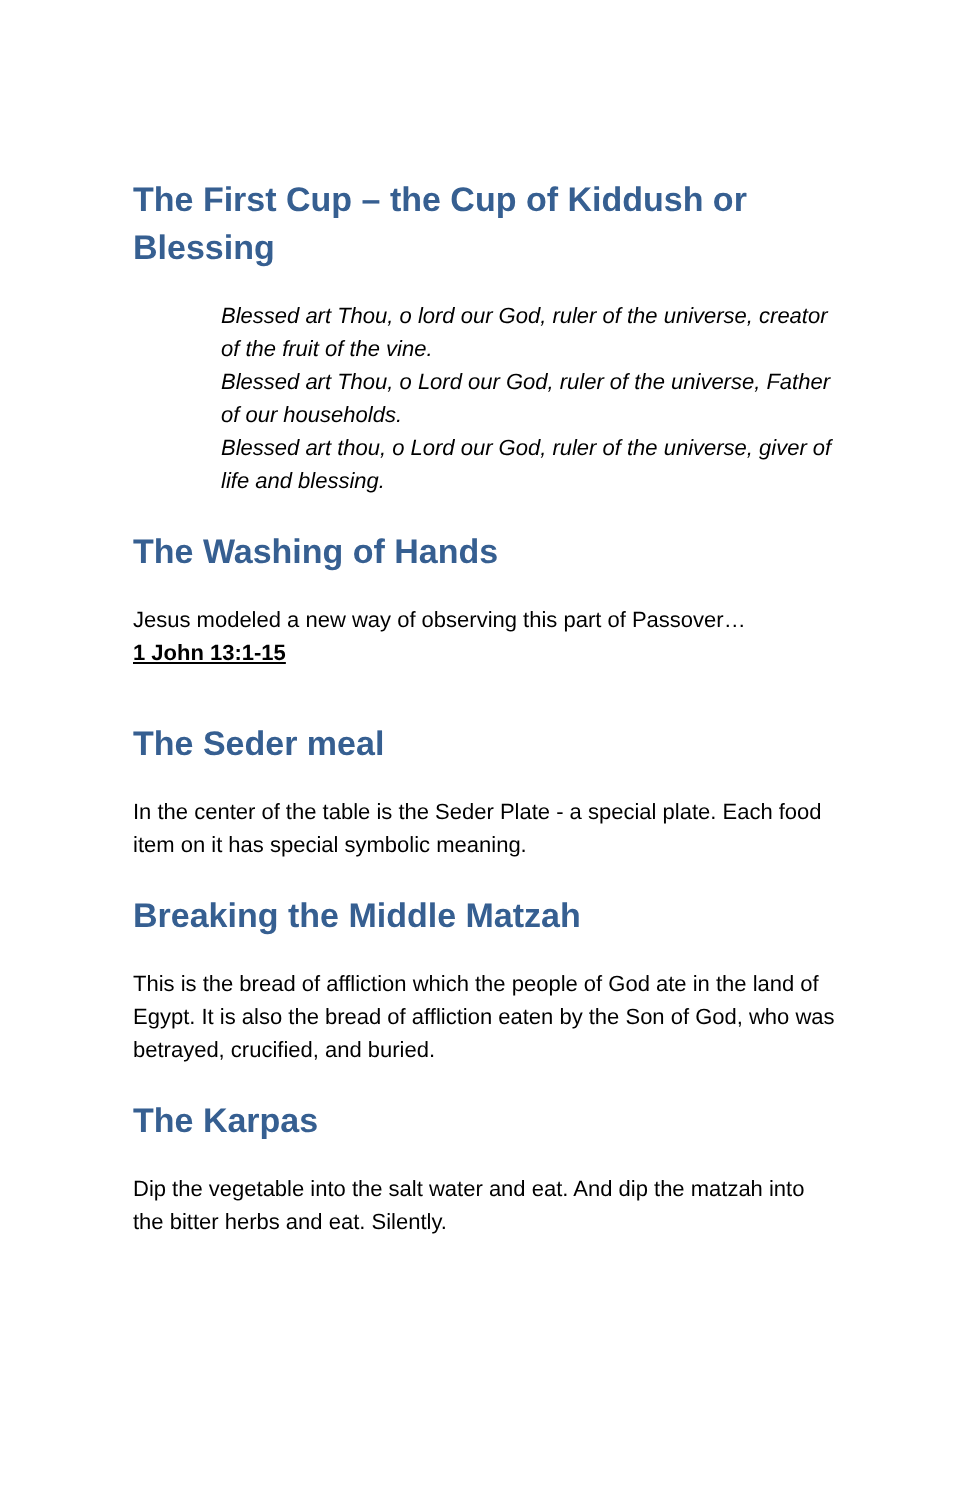The First Cup – the Cup of Kiddush or Blessing
Blessed art Thou, o lord our God, ruler of the universe, creator of the fruit of the vine.
Blessed art Thou, o Lord our God, ruler of the universe, Father of our households.
Blessed art thou, o Lord our God, ruler of the universe, giver of life and blessing.
The Washing of Hands
Jesus modeled a new way of observing this part of Passover…
1 John 13:1-15
The Seder meal
In the center of the table is the Seder Plate - a special plate. Each food item on it has special symbolic meaning.
Breaking the Middle Matzah
This is the bread of affliction which the people of God ate in the land of Egypt. It is also the bread of affliction eaten by the Son of God, who was betrayed, crucified, and buried.
The Karpas
Dip the vegetable into the salt water and eat. And dip the matzah into the bitter herbs and eat. Silently.